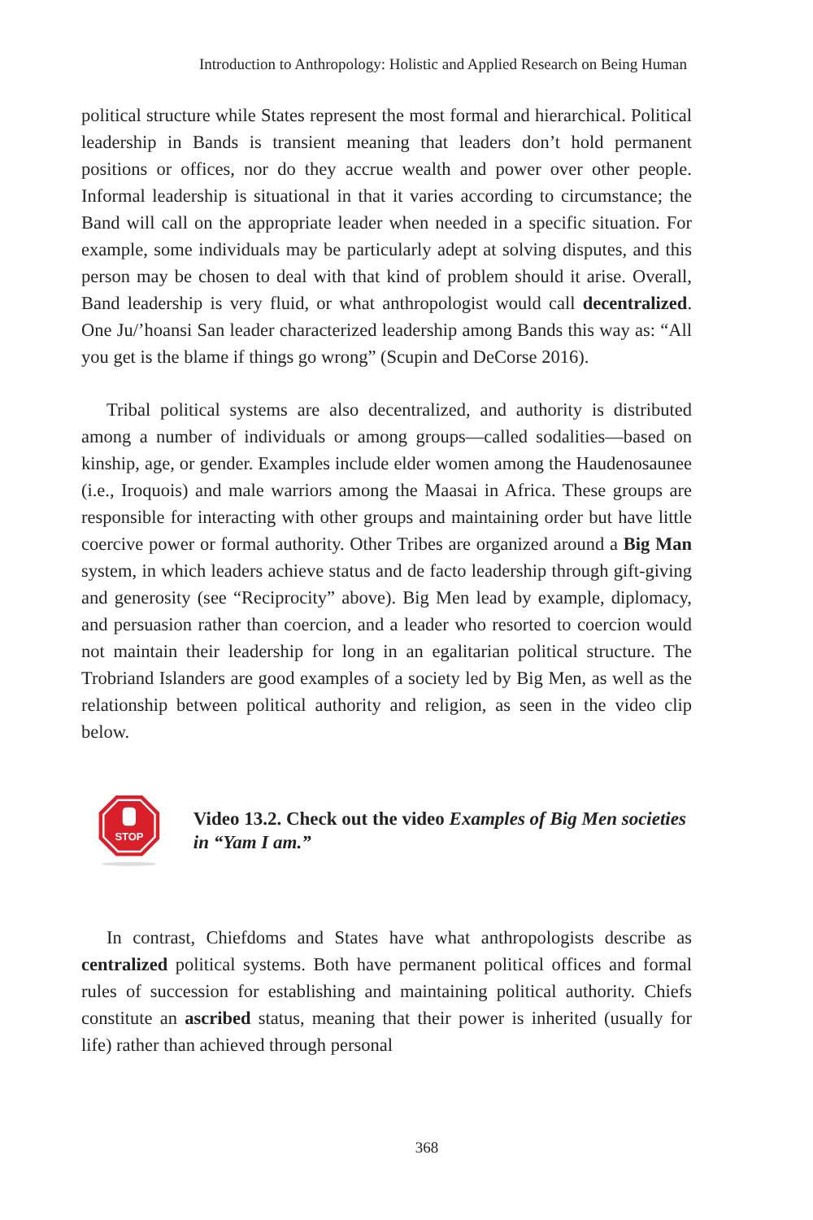Introduction to Anthropology: Holistic and Applied Research on Being Human
political structure while States represent the most formal and hierarchical. Political leadership in Bands is transient meaning that leaders don’t hold permanent positions or offices, nor do they accrue wealth and power over other people. Informal leadership is situational in that it varies according to circumstance; the Band will call on the appropriate leader when needed in a specific situation. For example, some individuals may be particularly adept at solving disputes, and this person may be chosen to deal with that kind of problem should it arise. Overall, Band leadership is very fluid, or what anthropologist would call decentralized. One Ju/’hoansi San leader characterized leadership among Bands this way as: “All you get is the blame if things go wrong” (Scupin and DeCorse 2016).
Tribal political systems are also decentralized, and authority is distributed among a number of individuals or among groups—called sodalities—based on kinship, age, or gender. Examples include elder women among the Haudenosaunee (i.e., Iroquois) and male warriors among the Maasai in Africa. These groups are responsible for interacting with other groups and maintaining order but have little coercive power or formal authority. Other Tribes are organized around a Big Man system, in which leaders achieve status and de facto leadership through gift-giving and generosity (see “Reciprocity” above). Big Men lead by example, diplomacy, and persuasion rather than coercion, and a leader who resorted to coercion would not maintain their leadership for long in an egalitarian political structure. The Trobriand Islanders are good examples of a society led by Big Men, as well as the relationship between political authority and religion, as seen in the video clip below.
STOP
Video 13.2. Check out the video Examples of Big Men societies in “Yam I am.”
In contrast, Chiefdoms and States have what anthropologists describe as centralized political systems. Both have permanent political offices and formal rules of succession for establishing and maintaining political authority. Chiefs constitute an ascribed status, meaning that their power is inherited (usually for life) rather than achieved through personal
368